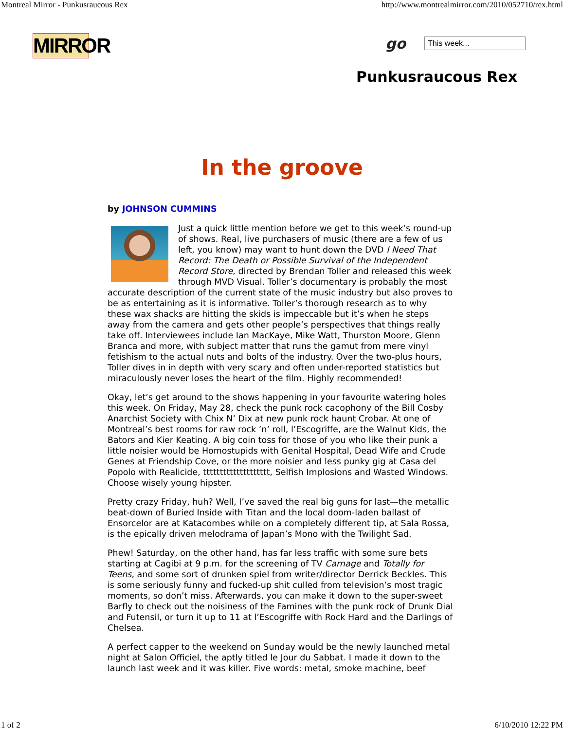Montreal Mirror - Punkusraucous Rex http://www.montrealmirror.com/2010/052710/rex.html
MIRROR
go This week...
Punkusraucous Rex
In the groove
by JOHNSON CUMMINS
Just a quick little mention before we get to this week’s round-up of shows. Real, live purchasers of music (there are a few of us left, you know) may want to hunt down the DVD I Need That Record: The Death or Possible Survival of the Independent Record Store, directed by Brendan Toller and released this week through MVD Visual. Toller’s documentary is probably the most accurate description of the current state of the music industry but also proves to be as entertaining as it is informative. Toller’s thorough research as to why these wax shacks are hitting the skids is impeccable but it’s when he steps away from the camera and gets other people’s perspectives that things really take off. Interviewees include Ian MacKaye, Mike Watt, Thurston Moore, Glenn Branca and more, with subject matter that runs the gamut from mere vinyl fetishism to the actual nuts and bolts of the industry. Over the two-plus hours, Toller dives in in depth with very scary and often under-reported statistics but miraculously never loses the heart of the film. Highly recommended!
Okay, let’s get around to the shows happening in your favourite watering holes this week. On Friday, May 28, check the punk rock cacophony of the Bill Cosby Anarchist Society with Chix N’ Dix at new punk rock haunt Crobar. At one of Montreal’s best rooms for raw rock ’n’ roll, l’Escogriffe, are the Walnut Kids, the Bators and Kier Keating. A big coin toss for those of you who like their punk a little noisier would be Homostupids with Genital Hospital, Dead Wife and Crude Genes at Friendship Cove, or the more noisier and less punky gig at Casa del Popolo with Realicide, tttttttttttttttttttt, Selfish Implosions and Wasted Windows. Choose wisely young hipster.
Pretty crazy Friday, huh? Well, I’ve saved the real big guns for last—the metallic beat-down of Buried Inside with Titan and the local doom-laden ballast of Ensorcelor are at Katacombes while on a completely different tip, at Sala Rossa, is the epically driven melodrama of Japan’s Mono with the Twilight Sad.
Phew! Saturday, on the other hand, has far less traffic with some sure bets starting at Cagibi at 9 p.m. for the screening of TV Carnage and Totally for Teens, and some sort of drunken spiel from writer/director Derrick Beckles. This is some seriously funny and fucked-up shit culled from television’s most tragic moments, so don’t miss. Afterwards, you can make it down to the super-sweet Barfly to check out the noisiness of the Famines with the punk rock of Drunk Dial and Futensil, or turn it up to 11 at l’Escogriffe with Rock Hard and the Darlings of Chelsea.
A perfect capper to the weekend on Sunday would be the newly launched metal night at Salon Officiel, the aptly titled le Jour du Sabbat. I made it down to the launch last week and it was killer. Five words: metal, smoke machine, beef
1 of 2 6/10/2010 12:22 PM